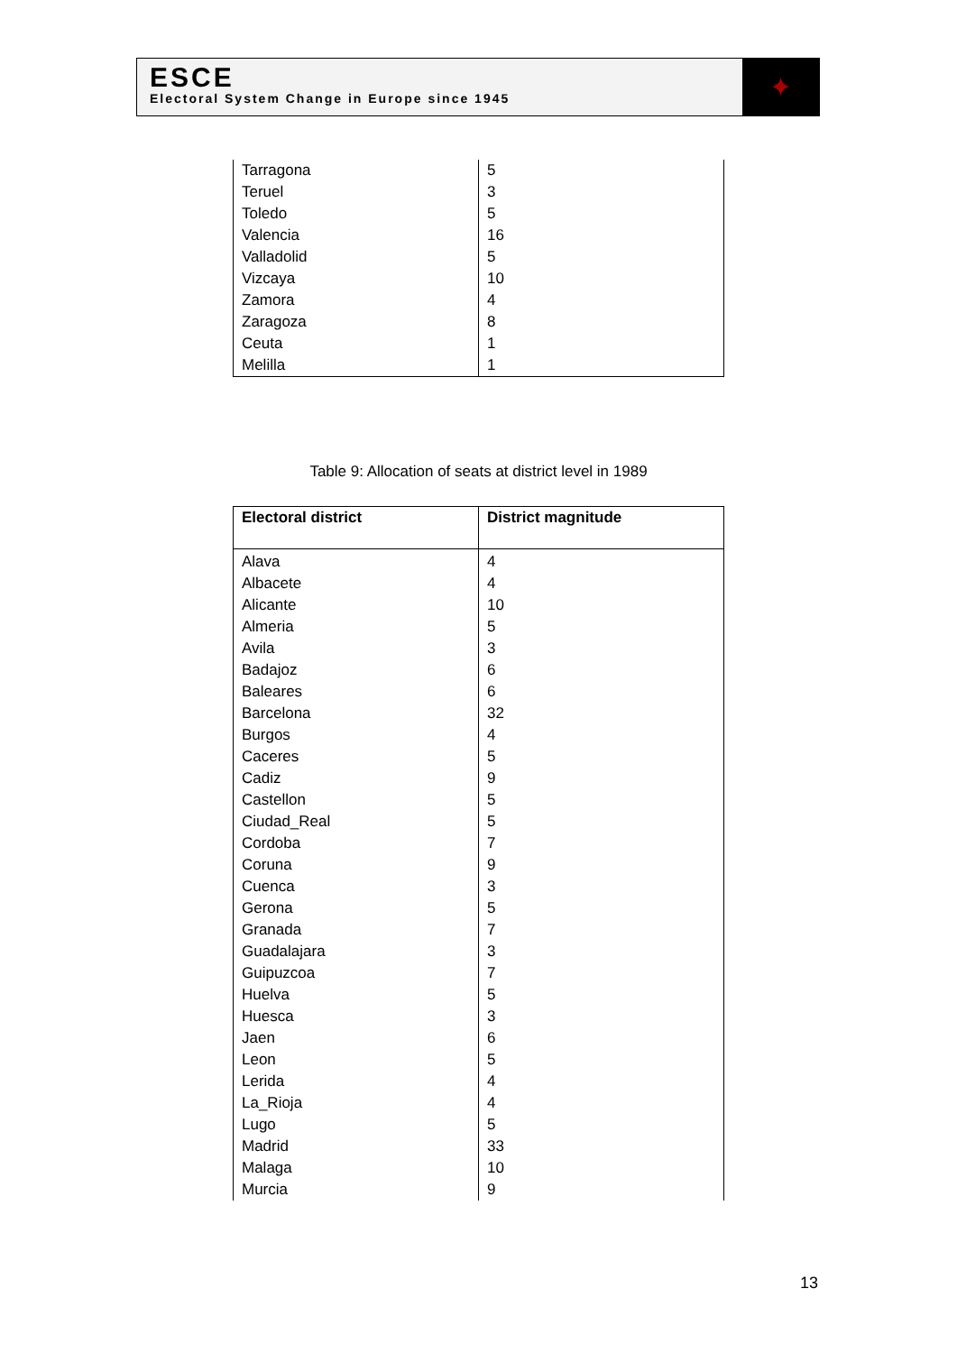ESCE
Electoral System Change in Europe since 1945
✦
| Tarragona | 5 |
| Teruel | 3 |
| Toledo | 5 |
| Valencia | 16 |
| Valladolid | 5 |
| Vizcaya | 10 |
| Zamora | 4 |
| Zaragoza | 8 |
| Ceuta | 1 |
| Melilla | 1 |
Table 9: Allocation of seats at district level in 1989
| Electoral district | District magnitude |
| --- | --- |
| Alava | 4 |
| Albacete | 4 |
| Alicante | 10 |
| Almeria | 5 |
| Avila | 3 |
| Badajoz | 6 |
| Baleares | 6 |
| Barcelona | 32 |
| Burgos | 4 |
| Caceres | 5 |
| Cadiz | 9 |
| Castellon | 5 |
| Ciudad_Real | 5 |
| Cordoba | 7 |
| Coruna | 9 |
| Cuenca | 3 |
| Gerona | 5 |
| Granada | 7 |
| Guadalajara | 3 |
| Guipuzcoa | 7 |
| Huelva | 5 |
| Huesca | 3 |
| Jaen | 6 |
| Leon | 5 |
| Lerida | 4 |
| La_Rioja | 4 |
| Lugo | 5 |
| Madrid | 33 |
| Malaga | 10 |
| Murcia | 9 |
13